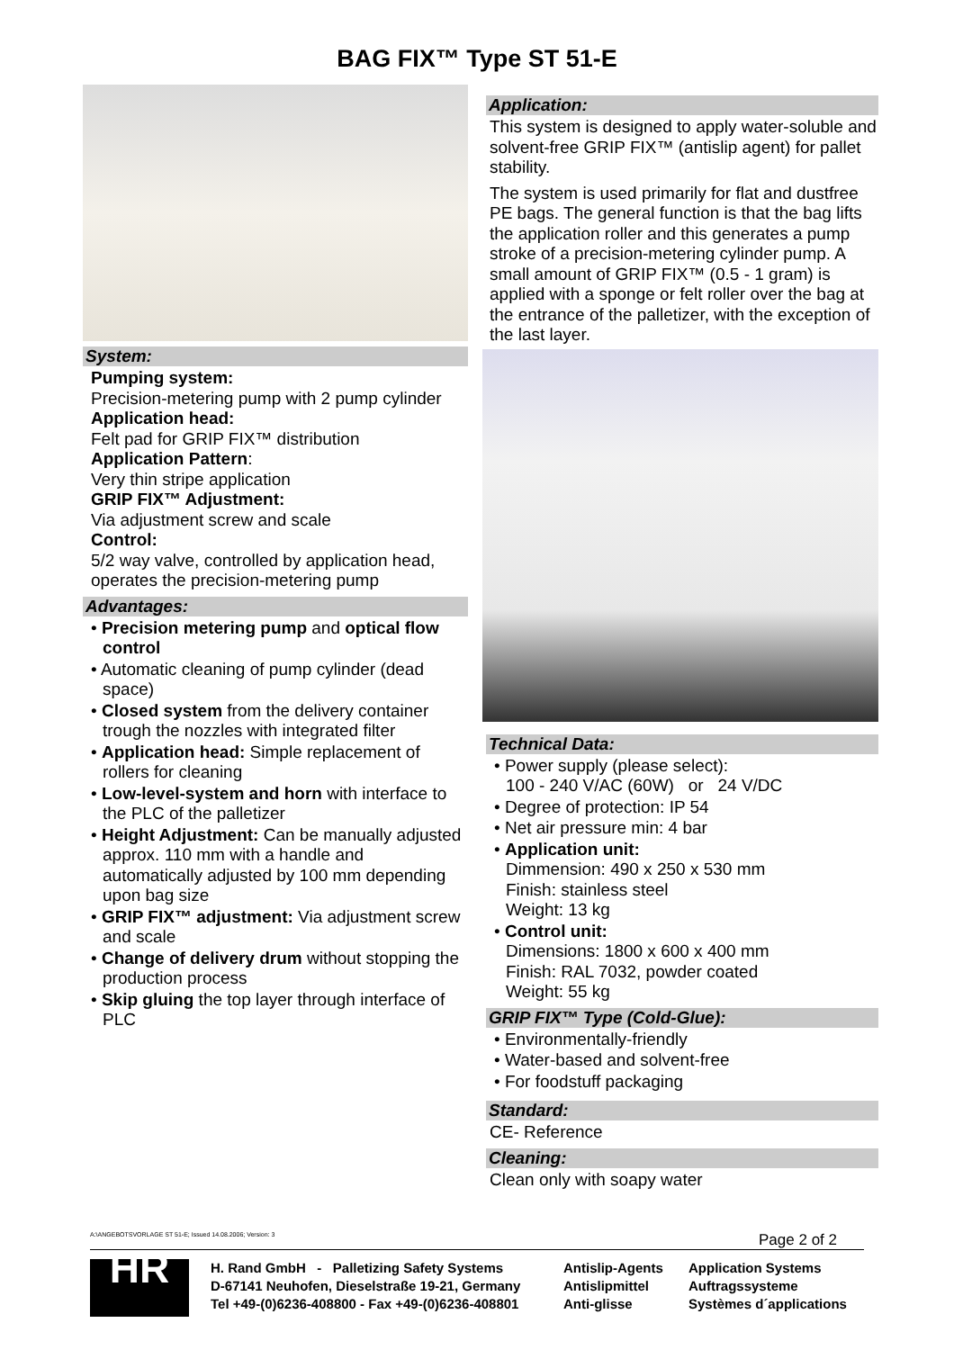BAG FIX™ Type ST 51-E
System:
Pumping system:
Precision-metering pump with 2 pump cylinder
Application head:
Felt pad for GRIP FIX™ distribution
Application Pattern:
Very thin stripe application
GRIP FIX™ Adjustment:
Via adjustment screw and scale
Control:
5/2 way valve, controlled by application head, operates the precision-metering pump
Advantages:
• Precision metering pump and optical flow control
• Automatic cleaning of pump cylinder (dead space)
• Closed system from the delivery container trough the nozzles with integrated filter
• Application head: Simple replacement of rollers for cleaning
• Low-level-system and horn with interface to the PLC of the palletizer
• Height Adjustment: Can be manually adjusted approx. 110 mm with a handle and automatically adjusted by 100 mm depending upon bag size
• GRIP FIX™ adjustment: Via adjustment screw and scale
• Change of delivery drum without stopping the production process
• Skip gluing the top layer through interface of PLC
Application:
This system is designed to apply water-soluble and solvent-free GRIP FIX™ (antislip agent) for pallet stability.
The system is used primarily for flat and dustfree PE bags. The general function is that the bag lifts the application roller and this generates a pump stroke of a precision-metering cylinder pump. A small amount of GRIP FIX™ (0.5 - 1 gram) is applied with a sponge or felt roller over the bag at the entrance of the palletizer, with the exception of the last layer.
Technical Data:
• Power supply (please select):
100 - 240 V/AC (60W) or 24 V/DC
• Degree of protection: IP 54
• Net air pressure min: 4 bar
• Application unit:
Dimmension: 490 x 250 x 530 mm
Finish: stainless steel
Weight: 13 kg
• Control unit:
Dimensions: 1800 x 600 x 400 mm
Finish: RAL 7032, powder coated
Weight: 55 kg
GRIP FIX™ Type (Cold-Glue):
• Environmentally-friendly
• Water-based and solvent-free
• For foodstuff packaging
Standard:
CE- Reference
Cleaning:
Clean only with soapy water
A:\ANGEBOTSVORLAGE ST 51-E; Issued 14.08.2006; Version: 3 Page 2 of 2
HR
H. Rand GmbH - Palletizing Safety Systems
D-67141 Neuhofen, Dieselstraße 19-21, Germany
Tel +49-(0)6236-408800 - Fax +49-(0)6236-408801
Antislip-Agents
Antislipmittel
Anti-glisse
Application Systems
Auftragssysteme
Systèmes d´applications